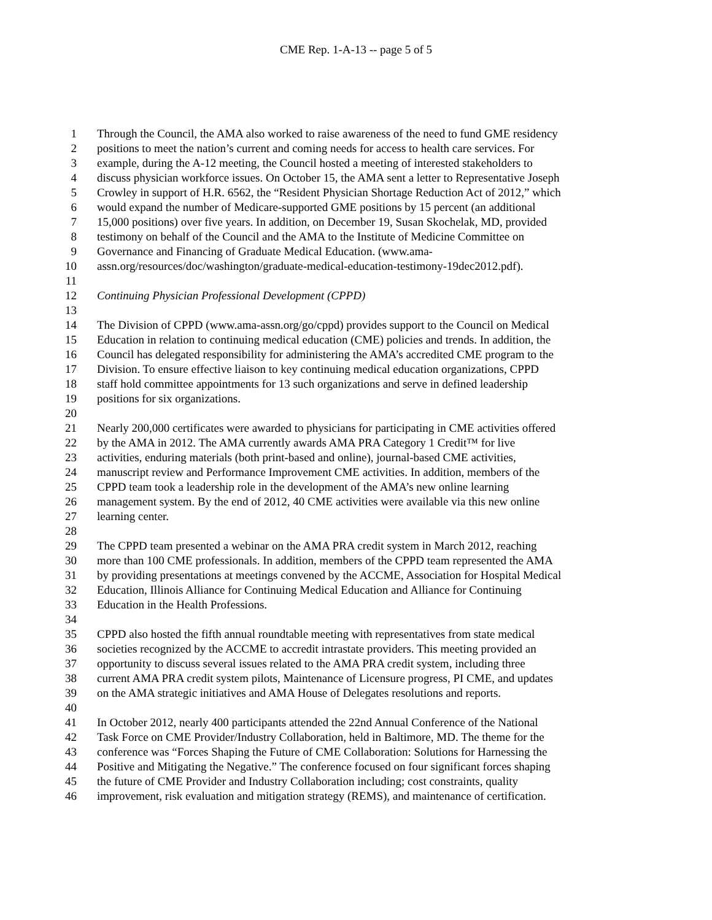CME Rep. 1-A-13 -- page 5 of 5
1 Through the Council, the AMA also worked to raise awareness of the need to fund GME residency
2 positions to meet the nation’s current and coming needs for access to health care services. For
3 example, during the A-12 meeting, the Council hosted a meeting of interested stakeholders to
4 discuss physician workforce issues. On October 15, the AMA sent a letter to Representative Joseph
5 Crowley in support of H.R. 6562, the “Resident Physician Shortage Reduction Act of 2012,” which
6 would expand the number of Medicare-supported GME positions by 15 percent (an additional
7 15,000 positions) over five years. In addition, on December 19, Susan Skochelak, MD, provided
8 testimony on behalf of the Council and the AMA to the Institute of Medicine Committee on
9 Governance and Financing of Graduate Medical Education. (www.ama-
10 assn.org/resources/doc/washington/graduate-medical-education-testimony-19dec2012.pdf).
11
12 Continuing Physician Professional Development (CPPD)
13
14 The Division of CPPD (www.ama-assn.org/go/cppd) provides support to the Council on Medical
15 Education in relation to continuing medical education (CME) policies and trends. In addition, the
16 Council has delegated responsibility for administering the AMA’s accredited CME program to the
17 Division. To ensure effective liaison to key continuing medical education organizations, CPPD
18 staff hold committee appointments for 13 such organizations and serve in defined leadership
19 positions for six organizations.
20
21 Nearly 200,000 certificates were awarded to physicians for participating in CME activities offered
22 by the AMA in 2012. The AMA currently awards AMA PRA Category 1 Credit™ for live
23 activities, enduring materials (both print-based and online), journal-based CME activities,
24 manuscript review and Performance Improvement CME activities. In addition, members of the
25 CPPD team took a leadership role in the development of the AMA’s new online learning
26 management system. By the end of 2012, 40 CME activities were available via this new online
27 learning center.
28
29 The CPPD team presented a webinar on the AMA PRA credit system in March 2012, reaching
30 more than 100 CME professionals. In addition, members of the CPPD team represented the AMA
31 by providing presentations at meetings convened by the ACCME, Association for Hospital Medical
32 Education, Illinois Alliance for Continuing Medical Education and Alliance for Continuing
33 Education in the Health Professions.
34
35 CPPD also hosted the fifth annual roundtable meeting with representatives from state medical
36 societies recognized by the ACCME to accredit intrastate providers. This meeting provided an
37 opportunity to discuss several issues related to the AMA PRA credit system, including three
38 current AMA PRA credit system pilots, Maintenance of Licensure progress, PI CME, and updates
39 on the AMA strategic initiatives and AMA House of Delegates resolutions and reports.
40
41 In October 2012, nearly 400 participants attended the 22nd Annual Conference of the National
42 Task Force on CME Provider/Industry Collaboration, held in Baltimore, MD. The theme for the
43 conference was “Forces Shaping the Future of CME Collaboration: Solutions for Harnessing the
44 Positive and Mitigating the Negative.” The conference focused on four significant forces shaping
45 the future of CME Provider and Industry Collaboration including; cost constraints, quality
46 improvement, risk evaluation and mitigation strategy (REMS), and maintenance of certification.